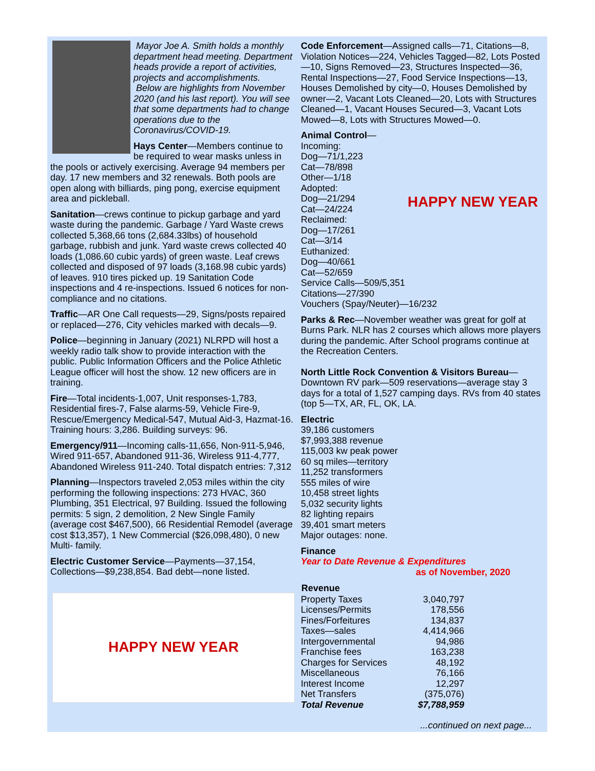Mayor Joe A. Smith holds a monthly department head meeting. Department heads provide a report of activities, projects and accomplishments.
Below are highlights from November 2020 (and his last report). You will see that some departments had to change operations due to the Coronavirus/COVID-19.
Hays Center—Members continue to be required to wear masks unless in the pools or actively exercising. Average 94 members per day. 17 new members and 32 renewals. Both pools are open along with billiards, ping pong, exercise equipment area and pickleball.
Sanitation—crews continue to pickup garbage and yard waste during the pandemic. Garbage / Yard Waste crews collected 5,368,66 tons (2,684.33lbs) of household garbage, rubbish and junk. Yard waste crews collected 40 loads (1,086.60 cubic yards) of green waste. Leaf crews collected and disposed of 97 loads (3,168.98 cubic yards) of leaves. 910 tires picked up. 19 Sanitation Code inspections and 4 re-inspections. Issued 6 notices for non-compliance and no citations.
Traffic—AR One Call requests—29, Signs/posts repaired or replaced—276, City vehicles marked with decals—9.
Police—beginning in January (2021) NLRPD will host a weekly radio talk show to provide interaction with the public. Public Information Officers and the Police Athletic League officer will host the show. 12 new officers are in training.
Fire—Total incidents-1,007, Unit responses-1,783, Residential fires-7, False alarms-59, Vehicle Fire-9, Rescue/Emergency Medical-547, Mutual Aid-3, Hazmat-16. Training hours: 3,286. Building surveys: 96.
Emergency/911—Incoming calls-11,656, Non-911-5,946, Wired 911-657, Abandoned 911-36, Wireless 911-4,777, Abandoned Wireless 911-240. Total dispatch entries: 7,312
Planning—Inspectors traveled 2,053 miles within the city performing the following inspections: 273 HVAC, 360 Plumbing, 351 Electrical, 97 Building. Issued the following permits: 5 sign, 2 demolition, 2 New Single Family (average cost $467,500), 66 Residential Remodel (average cost $13,357), 1 New Commercial ($26,098,480), 0 new Multi- family.
Electric Customer Service—Payments—37,154, Collections—$9,238,854. Bad debt—none listed.
HAPPY NEW YEAR
Code Enforcement—Assigned calls—71, Citations—8, Violation Notices—224, Vehicles Tagged—82, Lots Posted—10, Signs Removed—23, Structures Inspected—36, Rental Inspections—27, Food Service Inspections—13, Houses Demolished by city—0, Houses Demolished by owner—2, Vacant Lots Cleaned—20, Lots with Structures Cleaned—1, Vacant Houses Secured—3, Vacant Lots Mowed—8, Lots with Structures Mowed—0.
HAPPY NEW YEAR
Animal Control—Incoming:
Dog—71/1,223
Cat—78/898
Other—1/18
Adopted:
Dog—21/294
Cat—24/224
Reclaimed:
Dog—17/261
Cat—3/14
Euthanized:
Dog—40/661
Cat—52/659
Service Calls—509/5,351
Citations—27/390
Vouchers (Spay/Neuter)—16/232
Parks & Rec—November weather was great for golf at Burns Park. NLR has 2 courses which allows more players during the pandemic. After School programs continue at the Recreation Centers.
North Little Rock Convention & Visitors Bureau—Downtown RV park—509 reservations—average stay 3 days for a total of 1,527 camping days. RVs from 40 states (top 5—TX, AR, FL, OK, LA.
Electric
39,186 customers
$7,993,388 revenue
115,003 kw peak power
60 sq miles—territory
11,252 transformers
555 miles of wire
10,458 street lights
5,032 security lights
82 lighting repairs
39,401 smart meters
Major outages: none.
Finance
Year to Date Revenue & Expenditures
as of November, 2020
| Revenue | |
| Property Taxes | 3,040,797 |
| Licenses/Permits | 178,556 |
| Fines/Forfeitures | 134,837 |
| Taxes—sales | 4,414,966 |
| Intergovernmental | 94,986 |
| Franchise fees | 163,238 |
| Charges for Services | 48,192 |
| Miscellaneous | 76,166 |
| Interest Income | 12,297 |
| Net Transfers | (375,076) |
| Total Revenue | $7,788,959 |
...continued on next page...